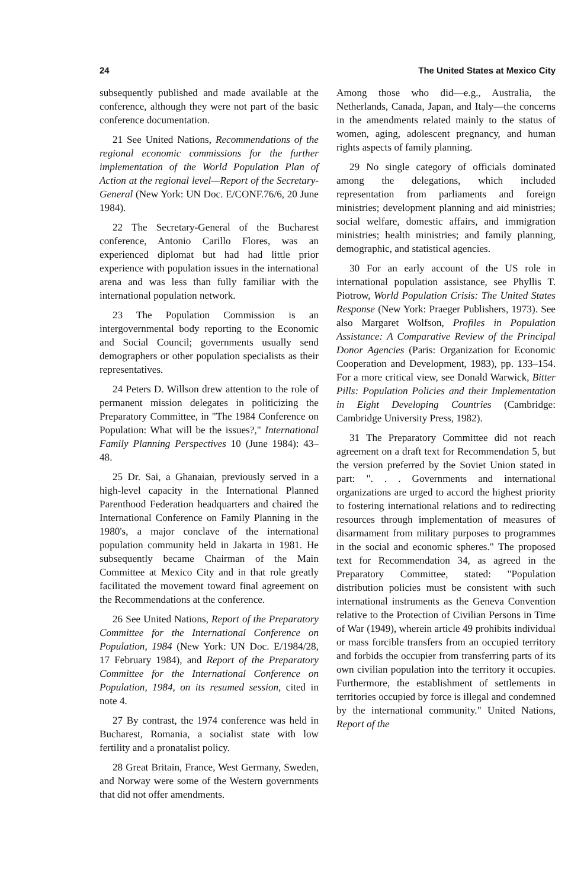24 The United States at Mexico City
subsequently published and made available at the conference, although they were not part of the basic conference documentation.
21 See United Nations, Recommendations of the regional economic commissions for the further implementation of the World Population Plan of Action at the regional level—Report of the Secretary-General (New York: UN Doc. E/CONF.76/6, 20 June 1984).
22 The Secretary-General of the Bucharest conference, Antonio Carillo Flores, was an experienced diplomat but had had little prior experience with population issues in the international arena and was less than fully familiar with the international population network.
23 The Population Commission is an intergovernmental body reporting to the Economic and Social Council; governments usually send demographers or other population specialists as their representatives.
24 Peters D. Willson drew attention to the role of permanent mission delegates in politicizing the Preparatory Committee, in "The 1984 Conference on Population: What will be the issues?," International Family Planning Perspectives 10 (June 1984): 43–48.
25 Dr. Sai, a Ghanaian, previously served in a high-level capacity in the International Planned Parenthood Federation headquarters and chaired the International Conference on Family Planning in the 1980's, a major conclave of the international population community held in Jakarta in 1981. He subsequently became Chairman of the Main Committee at Mexico City and in that role greatly facilitated the movement toward final agreement on the Recommendations at the conference.
26 See United Nations, Report of the Preparatory Committee for the International Conference on Population, 1984 (New York: UN Doc. E/1984/28, 17 February 1984), and Report of the Preparatory Committee for the International Conference on Population, 1984, on its resumed session, cited in note 4.
27 By contrast, the 1974 conference was held in Bucharest, Romania, a socialist state with low fertility and a pronatalist policy.
28 Great Britain, France, West Germany, Sweden, and Norway were some of the Western governments that did not offer amendments.
Among those who did—e.g., Australia, the Netherlands, Canada, Japan, and Italy—the concerns in the amendments related mainly to the status of women, aging, adolescent pregnancy, and human rights aspects of family planning.
29 No single category of officials dominated among the delegations, which included representation from parliaments and foreign ministries; development planning and aid ministries; social welfare, domestic affairs, and immigration ministries; health ministries; and family planning, demographic, and statistical agencies.
30 For an early account of the US role in international population assistance, see Phyllis T. Piotrow, World Population Crisis: The United States Response (New York: Praeger Publishers, 1973). See also Margaret Wolfson, Profiles in Population Assistance: A Comparative Review of the Principal Donor Agencies (Paris: Organization for Economic Cooperation and Development, 1983), pp. 133–154. For a more critical view, see Donald Warwick, Bitter Pills: Population Policies and their Implementation in Eight Developing Countries (Cambridge: Cambridge University Press, 1982).
31 The Preparatory Committee did not reach agreement on a draft text for Recommendation 5, but the version preferred by the Soviet Union stated in part: ". . . Governments and international organizations are urged to accord the highest priority to fostering international relations and to redirecting resources through implementation of measures of disarmament from military purposes to programmes in the social and economic spheres." The proposed text for Recommendation 34, as agreed in the Preparatory Committee, stated: "Population distribution policies must be consistent with such international instruments as the Geneva Convention relative to the Protection of Civilian Persons in Time of War (1949), wherein article 49 prohibits individual or mass forcible transfers from an occupied territory and forbids the occupier from transferring parts of its own civilian population into the territory it occupies. Furthermore, the establishment of settlements in territories occupied by force is illegal and condemned by the international community." United Nations, Report of the